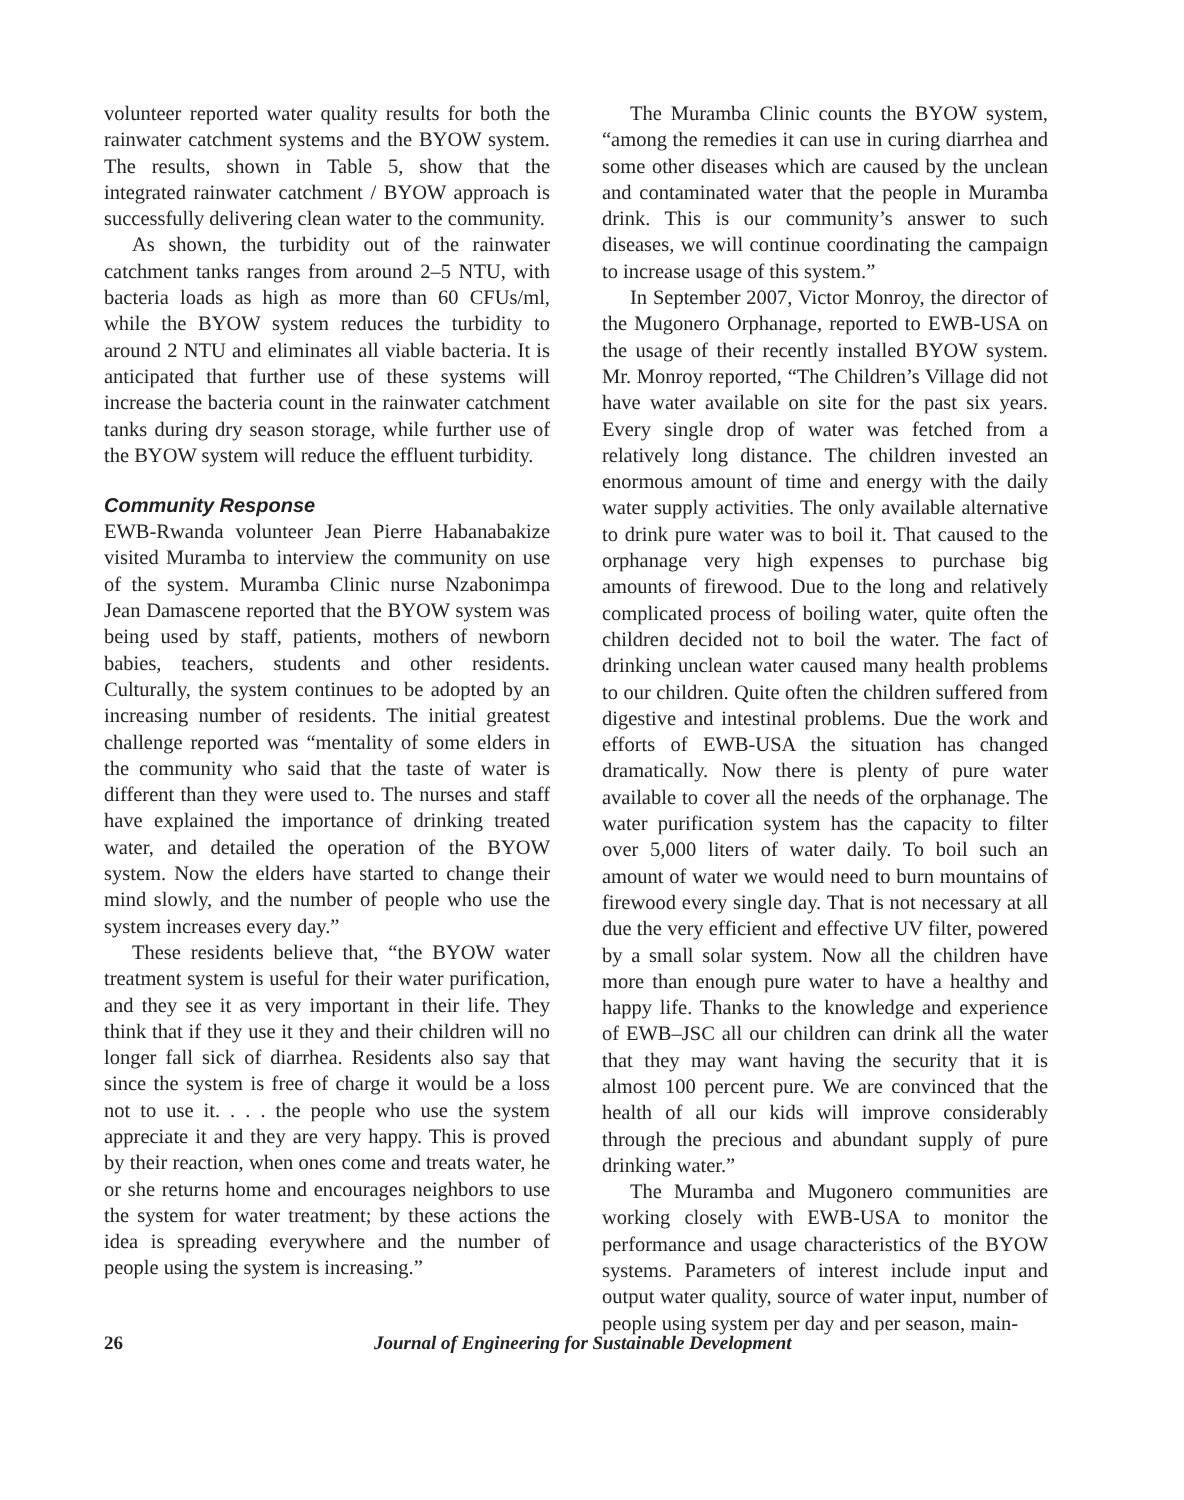volunteer reported water quality results for both the rainwater catchment systems and the BYOW system. The results, shown in Table 5, show that the integrated rainwater catchment / BYOW approach is successfully delivering clean water to the community.
As shown, the turbidity out of the rainwater catchment tanks ranges from around 2–5 NTU, with bacteria loads as high as more than 60 CFUs/ml, while the BYOW system reduces the turbidity to around 2 NTU and eliminates all viable bacteria. It is anticipated that further use of these systems will increase the bacteria count in the rainwater catchment tanks during dry season storage, while further use of the BYOW system will reduce the effluent turbidity.
Community Response
EWB-Rwanda volunteer Jean Pierre Habanabakize visited Muramba to interview the community on use of the system. Muramba Clinic nurse Nzabonimpa Jean Damascene reported that the BYOW system was being used by staff, patients, mothers of newborn babies, teachers, students and other residents. Culturally, the system continues to be adopted by an increasing number of residents. The initial greatest challenge reported was “mentality of some elders in the community who said that the taste of water is different than they were used to. The nurses and staff have explained the importance of drinking treated water, and detailed the operation of the BYOW system. Now the elders have started to change their mind slowly, and the number of people who use the system increases every day.”
These residents believe that, “the BYOW water treatment system is useful for their water purification, and they see it as very important in their life. They think that if they use it they and their children will no longer fall sick of diarrhea. Residents also say that since the system is free of charge it would be a loss not to use it. . . . the people who use the system appreciate it and they are very happy. This is proved by their reaction, when ones come and treats water, he or she returns home and encourages neighbors to use the system for water treatment; by these actions the idea is spreading everywhere and the number of people using the system is increasing.”
The Muramba Clinic counts the BYOW system, “among the remedies it can use in curing diarrhea and some other diseases which are caused by the unclean and contaminated water that the people in Muramba drink. This is our community’s answer to such diseases, we will continue coordinating the campaign to increase usage of this system.”
In September 2007, Victor Monroy, the director of the Mugonero Orphanage, reported to EWB-USA on the usage of their recently installed BYOW system. Mr. Monroy reported, “The Children’s Village did not have water available on site for the past six years. Every single drop of water was fetched from a relatively long distance. The children invested an enormous amount of time and energy with the daily water supply activities. The only available alternative to drink pure water was to boil it. That caused to the orphanage very high expenses to purchase big amounts of firewood. Due to the long and relatively complicated process of boiling water, quite often the children decided not to boil the water. The fact of drinking unclean water caused many health problems to our children. Quite often the children suffered from digestive and intestinal problems. Due the work and efforts of EWB-USA the situation has changed dramatically. Now there is plenty of pure water available to cover all the needs of the orphanage. The water purification system has the capacity to filter over 5,000 liters of water daily. To boil such an amount of water we would need to burn mountains of firewood every single day. That is not necessary at all due the very efficient and effective UV filter, powered by a small solar system. Now all the children have more than enough pure water to have a healthy and happy life. Thanks to the knowledge and experience of EWB–JSC all our children can drink all the water that they may want having the security that it is almost 100 percent pure. We are convinced that the health of all our kids will improve considerably through the precious and abundant supply of pure drinking water.”
The Muramba and Mugonero communities are working closely with EWB-USA to monitor the performance and usage characteristics of the BYOW systems. Parameters of interest include input and output water quality, source of water input, number of people using system per day and per season, main-
26 Journal of Engineering for Sustainable Development